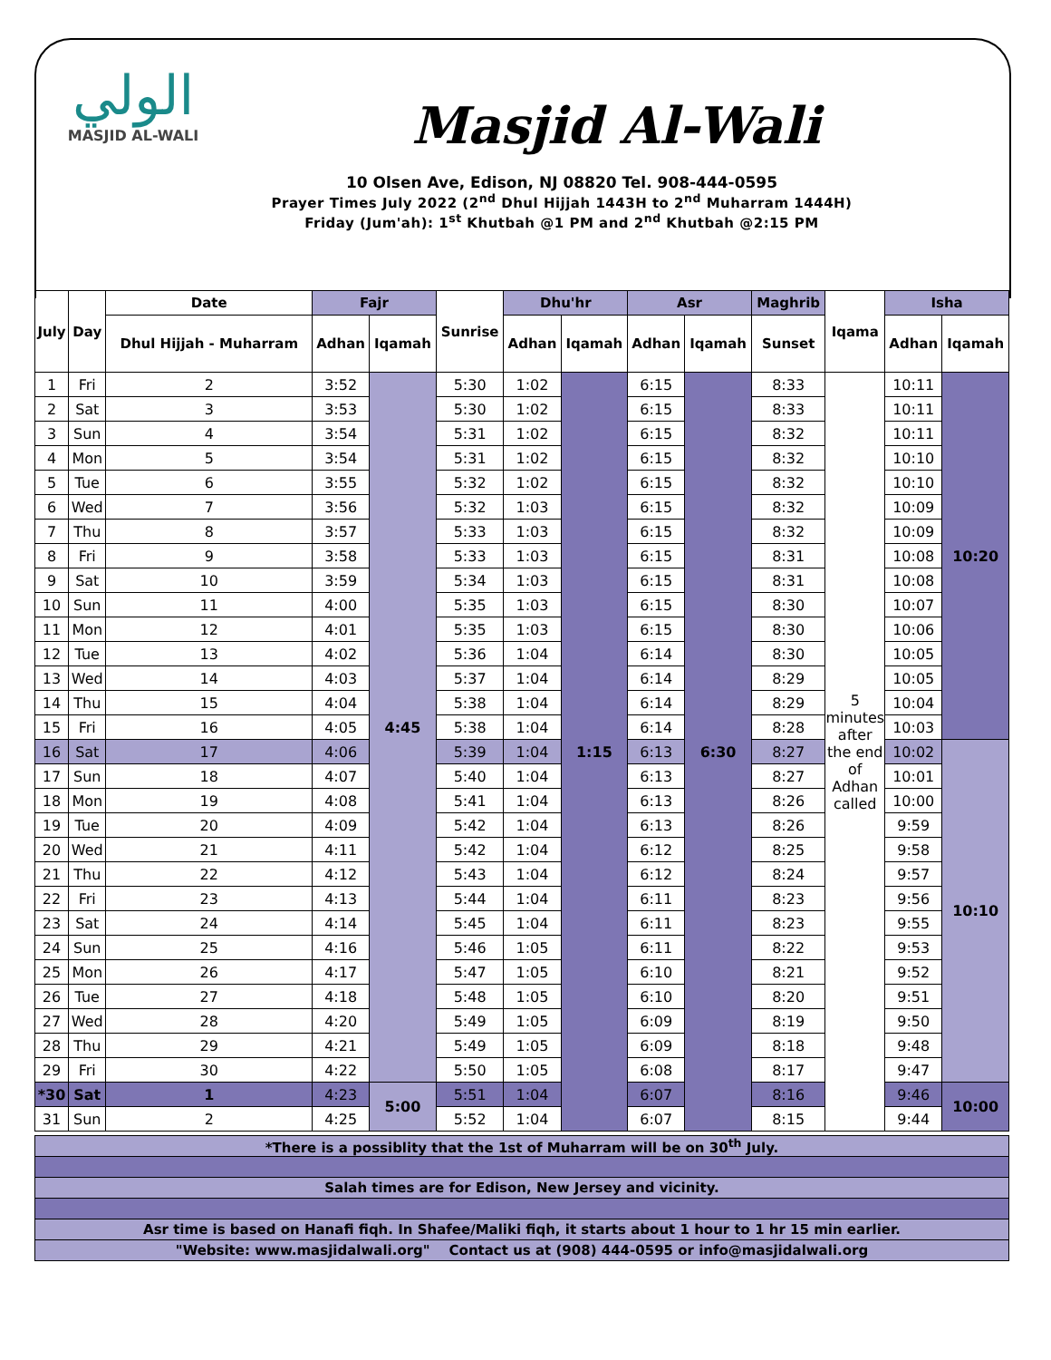الولي
MASJID AL-WALI
Masjid Al-Wali
10 Olsen Ave, Edison, NJ 08820 Tel. 908-444-0595
Prayer Times July 2022 (2<sup>nd</sup> Dhul Hijjah 1443H to 2<sup>nd</sup> Muharram 1444H)
Friday (Jum'ah): 1<sup>st</sup> Khutbah @1 PM and 2<sup>nd</sup> Khutbah @2:15 PM
| July | Day | Date | Fajr | | Sunrise | Dhu'hr | | Asr | | Maghrib | Iqama | Isha | |
| --- | --- | --- | --- | --- | --- | --- | --- | --- | --- | --- | --- | --- | --- |
| | | Dhul Hijjah - Muharram | Adhan | Iqamah | | Adhan | Iqamah | Adhan | Iqamah | Sunset | | Adhan | Iqamah |
| 1 | Fri | 2 | 3:52 | 4:45 | 5:30 | 1:02 | 1:15 | 6:15 | 6:30 | 8:33 | 5 minutes after the end of Adhan called | 10:11 | 10:20 |
| 2 | Sat | 3 | 3:53 | | 5:30 | 1:02 | | 6:15 | | 8:33 | | 10:11 | |
| 3 | Sun | 4 | 3:54 | | 5:31 | 1:02 | | 6:15 | | 8:32 | | 10:11 | |
| 4 | Mon | 5 | 3:54 | | 5:31 | 1:02 | | 6:15 | | 8:32 | | 10:10 | |
| 5 | Tue | 6 | 3:55 | | 5:32 | 1:02 | | 6:15 | | 8:32 | | 10:10 | |
| 6 | Wed | 7 | 3:56 | | 5:32 | 1:03 | | 6:15 | | 8:32 | | 10:09 | |
| 7 | Thu | 8 | 3:57 | | 5:33 | 1:03 | | 6:15 | | 8:32 | | 10:09 | |
| 8 | Fri | 9 | 3:58 | | 5:33 | 1:03 | | 6:15 | | 8:31 | | 10:08 | |
| 9 | Sat | 10 | 3:59 | | 5:34 | 1:03 | | 6:15 | | 8:31 | | 10:08 | |
| 10 | Sun | 11 | 4:00 | | 5:35 | 1:03 | | 6:15 | | 8:30 | | 10:07 | |
| 11 | Mon | 12 | 4:01 | | 5:35 | 1:03 | | 6:15 | | 8:30 | | 10:06 | |
| 12 | Tue | 13 | 4:02 | | 5:36 | 1:04 | | 6:14 | | 8:30 | | 10:05 | |
| 13 | Wed | 14 | 4:03 | | 5:37 | 1:04 | | 6:14 | | 8:29 | | 10:05 | |
| 14 | Thu | 15 | 4:04 | | 5:38 | 1:04 | | 6:14 | | 8:29 | | 10:04 | |
| 15 | Fri | 16 | 4:05 | | 5:38 | 1:04 | | 6:14 | | 8:28 | | 10:03 | |
| 16 | Sat | 17 | 4:06 | | 5:39 | 1:04 | | 6:13 | | 8:27 | | 10:02 | 10:10 |
| 17 | Sun | 18 | 4:07 | | 5:40 | 1:04 | | 6:13 | | 8:27 | | 10:01 | |
| 18 | Mon | 19 | 4:08 | | 5:41 | 1:04 | | 6:13 | | 8:26 | | 10:00 | |
| 19 | Tue | 20 | 4:09 | | 5:42 | 1:04 | | 6:13 | | 8:26 | | 9:59 | |
| 20 | Wed | 21 | 4:11 | | 5:42 | 1:04 | | 6:12 | | 8:25 | | 9:58 | |
| 21 | Thu | 22 | 4:12 | | 5:43 | 1:04 | | 6:12 | | 8:24 | | 9:57 | |
| 22 | Fri | 23 | 4:13 | | 5:44 | 1:04 | | 6:11 | | 8:23 | | 9:56 | |
| 23 | Sat | 24 | 4:14 | | 5:45 | 1:04 | | 6:11 | | 8:23 | | 9:55 | |
| 24 | Sun | 25 | 4:16 | | 5:46 | 1:05 | | 6:11 | | 8:22 | | 9:53 | |
| 25 | Mon | 26 | 4:17 | | 5:47 | 1:05 | | 6:10 | | 8:21 | | 9:52 | |
| 26 | Tue | 27 | 4:18 | | 5:48 | 1:05 | | 6:10 | | 8:20 | | 9:51 | |
| 27 | Wed | 28 | 4:20 | | 5:49 | 1:05 | | 6:09 | | 8:19 | | 9:50 | |
| 28 | Thu | 29 | 4:21 | | 5:49 | 1:05 | | 6:09 | | 8:18 | | 9:48 | |
| 29 | Fri | 30 | 4:22 | | 5:50 | 1:05 | | 6:08 | | 8:17 | | 9:47 | |
| *30 | Sat | 1 | 4:23 | 5:00 | 5:51 | 1:04 | | 6:07 | | 8:16 | | 9:46 | 10:00 |
| 31 | Sun | 2 | 4:25 | | 5:52 | 1:04 | | 6:07 | | 8:15 | | 9:44 | |
| *There is a possiblity that the 1st of Muharram will be on 30<sup>th</sup> July. |
| Salah times are for Edison, New Jersey and vicinity. |
| Asr time is based on Hanafi fiqh. In Shafee/Maliki fiqh, it starts about 1 hour to 1 hr 15 min earlier. |
| "Website: www.masjidalwali.org" Contact us at (908) 444-0595 or info@masjidalwali.org |